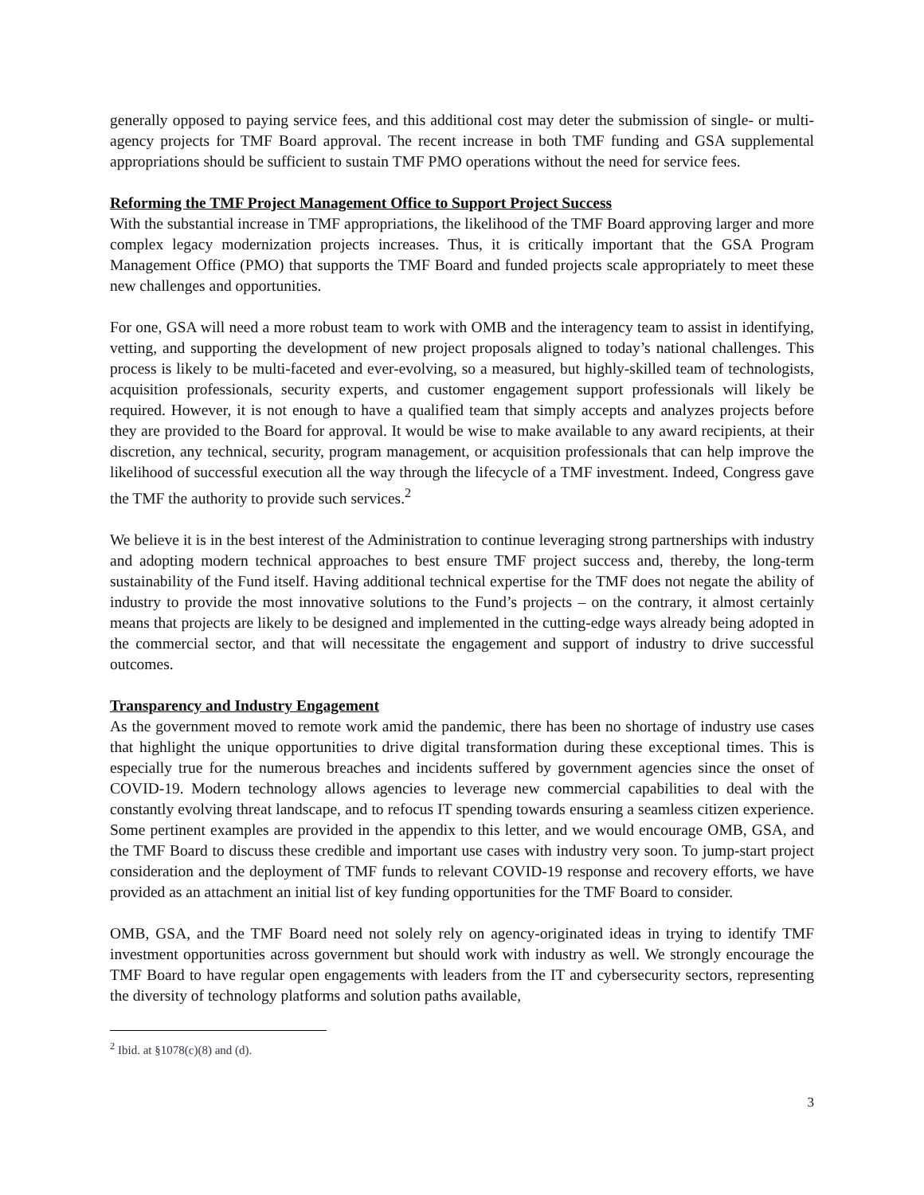generally opposed to paying service fees, and this additional cost may deter the submission of single- or multi-agency projects for TMF Board approval. The recent increase in both TMF funding and GSA supplemental appropriations should be sufficient to sustain TMF PMO operations without the need for service fees.
Reforming the TMF Project Management Office to Support Project Success
With the substantial increase in TMF appropriations, the likelihood of the TMF Board approving larger and more complex legacy modernization projects increases. Thus, it is critically important that the GSA Program Management Office (PMO) that supports the TMF Board and funded projects scale appropriately to meet these new challenges and opportunities.
For one, GSA will need a more robust team to work with OMB and the interagency team to assist in identifying, vetting, and supporting the development of new project proposals aligned to today’s national challenges. This process is likely to be multi-faceted and ever-evolving, so a measured, but highly-skilled team of technologists, acquisition professionals, security experts, and customer engagement support professionals will likely be required. However, it is not enough to have a qualified team that simply accepts and analyzes projects before they are provided to the Board for approval. It would be wise to make available to any award recipients, at their discretion, any technical, security, program management, or acquisition professionals that can help improve the likelihood of successful execution all the way through the lifecycle of a TMF investment. Indeed, Congress gave the TMF the authority to provide such services.<sup>2</sup>
We believe it is in the best interest of the Administration to continue leveraging strong partnerships with industry and adopting modern technical approaches to best ensure TMF project success and, thereby, the long-term sustainability of the Fund itself. Having additional technical expertise for the TMF does not negate the ability of industry to provide the most innovative solutions to the Fund’s projects – on the contrary, it almost certainly means that projects are likely to be designed and implemented in the cutting-edge ways already being adopted in the commercial sector, and that will necessitate the engagement and support of industry to drive successful outcomes.
Transparency and Industry Engagement
As the government moved to remote work amid the pandemic, there has been no shortage of industry use cases that highlight the unique opportunities to drive digital transformation during these exceptional times. This is especially true for the numerous breaches and incidents suffered by government agencies since the onset of COVID-19. Modern technology allows agencies to leverage new commercial capabilities to deal with the constantly evolving threat landscape, and to refocus IT spending towards ensuring a seamless citizen experience. Some pertinent examples are provided in the appendix to this letter, and we would encourage OMB, GSA, and the TMF Board to discuss these credible and important use cases with industry very soon. To jump-start project consideration and the deployment of TMF funds to relevant COVID-19 response and recovery efforts, we have provided as an attachment an initial list of key funding opportunities for the TMF Board to consider.
OMB, GSA, and the TMF Board need not solely rely on agency-originated ideas in trying to identify TMF investment opportunities across government but should work with industry as well. We strongly encourage the TMF Board to have regular open engagements with leaders from the IT and cybersecurity sectors, representing the diversity of technology platforms and solution paths available,
<sup>2</sup> Ibid. at §1078(c)(8) and (d).
3